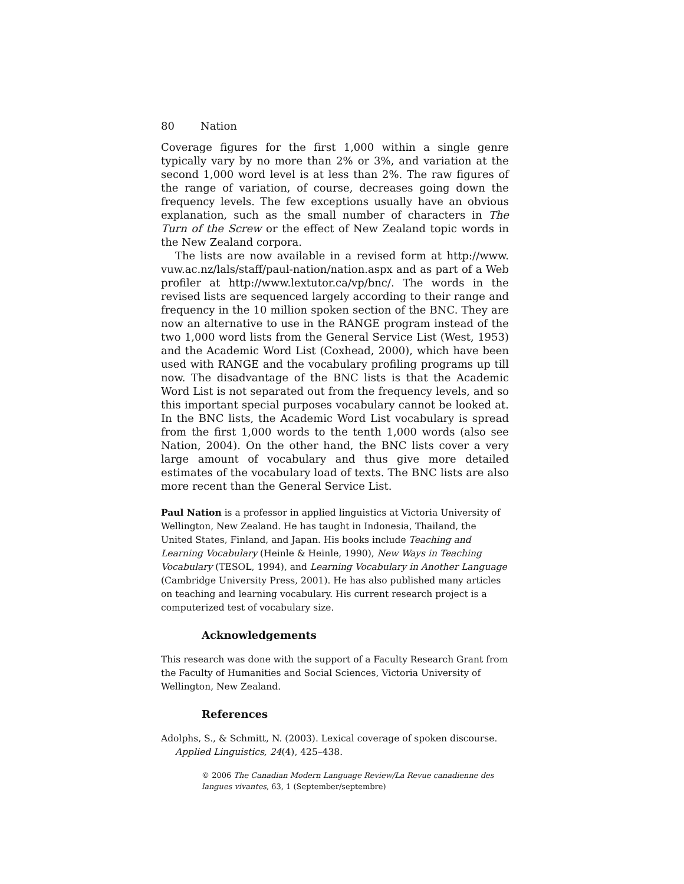80 Nation
Coverage figures for the first 1,000 within a single genre typically vary by no more than 2% or 3%, and variation at the second 1,000 word level is at less than 2%. The raw figures of the range of variation, of course, decreases going down the frequency levels. The few exceptions usually have an obvious explanation, such as the small number of characters in The Turn of the Screw or the effect of New Zealand topic words in the New Zealand corpora.
The lists are now available in a revised form at http://www. vuw.ac.nz/lals/staff/paul-nation/nation.aspx and as part of a Web profiler at http://www.lextutor.ca/vp/bnc/. The words in the revised lists are sequenced largely according to their range and frequency in the 10 million spoken section of the BNC. They are now an alternative to use in the RANGE program instead of the two 1,000 word lists from the General Service List (West, 1953) and the Academic Word List (Coxhead, 2000), which have been used with RANGE and the vocabulary profiling programs up till now. The disadvantage of the BNC lists is that the Academic Word List is not separated out from the frequency levels, and so this important special purposes vocabulary cannot be looked at. In the BNC lists, the Academic Word List vocabulary is spread from the first 1,000 words to the tenth 1,000 words (also see Nation, 2004). On the other hand, the BNC lists cover a very large amount of vocabulary and thus give more detailed estimates of the vocabulary load of texts. The BNC lists are also more recent than the General Service List.
Paul Nation is a professor in applied linguistics at Victoria University of Wellington, New Zealand. He has taught in Indonesia, Thailand, the United States, Finland, and Japan. His books include Teaching and Learning Vocabulary (Heinle & Heinle, 1990), New Ways in Teaching Vocabulary (TESOL, 1994), and Learning Vocabulary in Another Language (Cambridge University Press, 2001). He has also published many articles on teaching and learning vocabulary. His current research project is a computerized test of vocabulary size.
Acknowledgements
This research was done with the support of a Faculty Research Grant from the Faculty of Humanities and Social Sciences, Victoria University of Wellington, New Zealand.
References
Adolphs, S., & Schmitt, N. (2003). Lexical coverage of spoken discourse. Applied Linguistics, 24(4), 425–438.
© 2006 The Canadian Modern Language Review/La Revue canadienne des langues vivantes, 63, 1 (September/septembre)